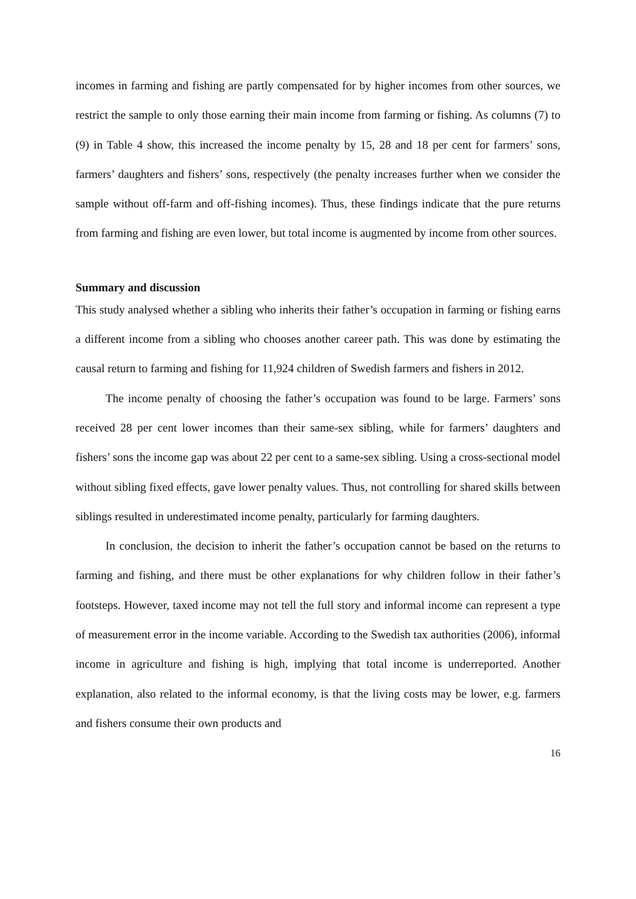incomes in farming and fishing are partly compensated for by higher incomes from other sources, we restrict the sample to only those earning their main income from farming or fishing. As columns (7) to (9) in Table 4 show, this increased the income penalty by 15, 28 and 18 per cent for farmers’ sons, farmers’ daughters and fishers’ sons, respectively (the penalty increases further when we consider the sample without off-farm and off-fishing incomes). Thus, these findings indicate that the pure returns from farming and fishing are even lower, but total income is augmented by income from other sources.
Summary and discussion
This study analysed whether a sibling who inherits their father’s occupation in farming or fishing earns a different income from a sibling who chooses another career path. This was done by estimating the causal return to farming and fishing for 11,924 children of Swedish farmers and fishers in 2012.
The income penalty of choosing the father’s occupation was found to be large. Farmers’ sons received 28 per cent lower incomes than their same-sex sibling, while for farmers’ daughters and fishers’ sons the income gap was about 22 per cent to a same-sex sibling. Using a cross-sectional model without sibling fixed effects, gave lower penalty values. Thus, not controlling for shared skills between siblings resulted in underestimated income penalty, particularly for farming daughters.
In conclusion, the decision to inherit the father’s occupation cannot be based on the returns to farming and fishing, and there must be other explanations for why children follow in their father’s footsteps. However, taxed income may not tell the full story and informal income can represent a type of measurement error in the income variable. According to the Swedish tax authorities (2006), informal income in agriculture and fishing is high, implying that total income is underreported. Another explanation, also related to the informal economy, is that the living costs may be lower, e.g. farmers and fishers consume their own products and
16